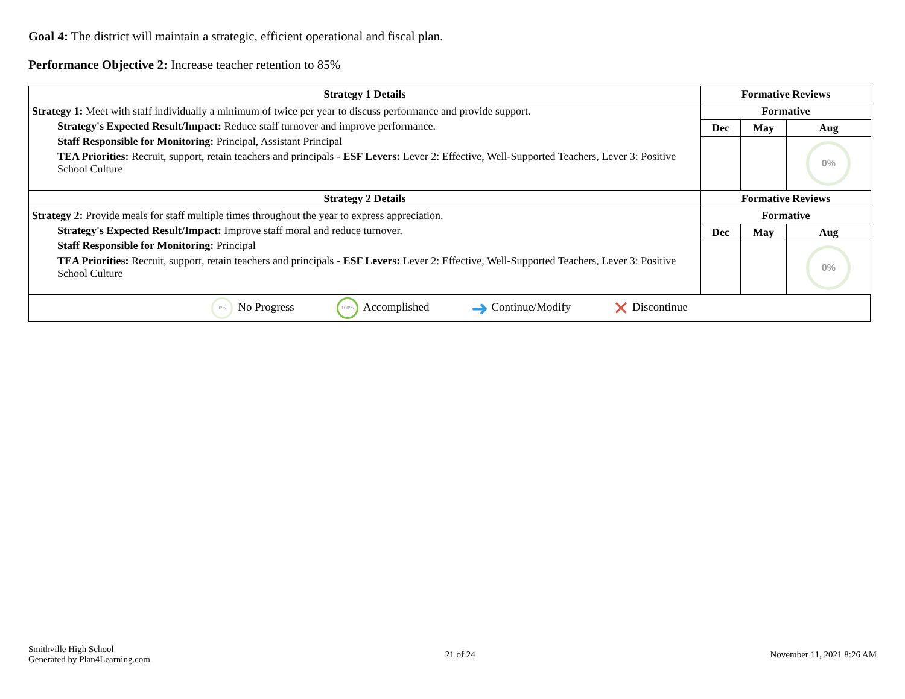Goal 4: The district will maintain a strategic, efficient operational and fiscal plan.
Performance Objective 2: Increase teacher retention to 85%
| Strategy 1 Details | Formative Reviews | | |
| --- | --- | --- | --- |
| Strategy 1: Meet with staff individually a minimum of twice per year to discuss performance and provide support. Strategy's Expected Result/Impact: Reduce staff turnover and improve performance. Staff Responsible for Monitoring: Principal, Assistant Principal TEA Priorities: Recruit, support, retain teachers and principals - ESF Levers: Lever 2: Effective, Well-Supported Teachers, Lever 3: Positive School Culture | Formative | | |
| | Dec | May | Aug |
| | | | 0% |
| Strategy 2 Details | Formative Reviews | | |
| Strategy 2: Provide meals for staff multiple times throughout the year to express appreciation. Strategy's Expected Result/Impact: Improve staff moral and reduce turnover. Staff Responsible for Monitoring: Principal TEA Priorities: Recruit, support, retain teachers and principals - ESF Levers: Lever 2: Effective, Well-Supported Teachers, Lever 3: Positive School Culture | Formative | | |
| | Dec | May | Aug |
| | | | 0% |
0% No Progress
100% Accomplished
➜ Continue/Modify
✕ Discontinue
Smithville High School
Generated by Plan4Learning.com
21 of 24 November 11, 2021 8:26 AM